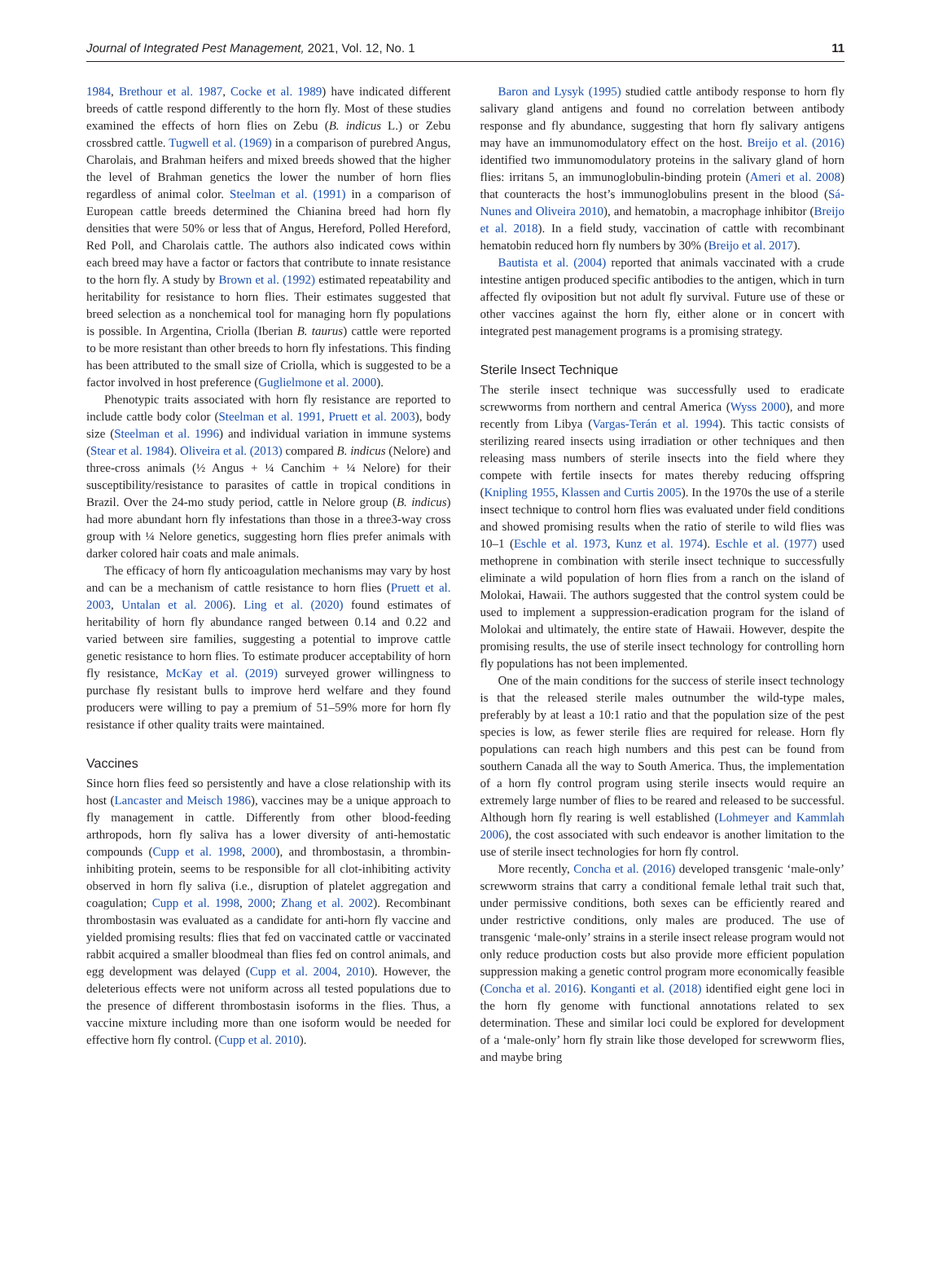Journal of Integrated Pest Management, 2021, Vol. 12, No. 1 11
1984, Brethour et al. 1987, Cocke et al. 1989) have indicated different breeds of cattle respond differently to the horn fly. Most of these studies examined the effects of horn flies on Zebu (B. indicus L.) or Zebu crossbred cattle. Tugwell et al. (1969) in a comparison of purebred Angus, Charolais, and Brahman heifers and mixed breeds showed that the higher the level of Brahman genetics the lower the number of horn flies regardless of animal color. Steelman et al. (1991) in a comparison of European cattle breeds determined the Chianina breed had horn fly densities that were 50% or less that of Angus, Hereford, Polled Hereford, Red Poll, and Charolais cattle. The authors also indicated cows within each breed may have a factor or factors that contribute to innate resistance to the horn fly. A study by Brown et al. (1992) estimated repeatability and heritability for resistance to horn flies. Their estimates suggested that breed selection as a nonchemical tool for managing horn fly populations is possible. In Argentina, Criolla (Iberian B. taurus) cattle were reported to be more resistant than other breeds to horn fly infestations. This finding has been attributed to the small size of Criolla, which is suggested to be a factor involved in host preference (Guglielmone et al. 2000).
Phenotypic traits associated with horn fly resistance are reported to include cattle body color (Steelman et al. 1991, Pruett et al. 2003), body size (Steelman et al. 1996) and individual variation in immune systems (Stear et al. 1984). Oliveira et al. (2013) compared B. indicus (Nelore) and three-cross animals (½ Angus + ¼ Canchim + ¼ Nelore) for their susceptibility/resistance to parasites of cattle in tropical conditions in Brazil. Over the 24-mo study period, cattle in Nelore group (B. indicus) had more abundant horn fly infestations than those in a three3-way cross group with ¼ Nelore genetics, suggesting horn flies prefer animals with darker colored hair coats and male animals.
The efficacy of horn fly anticoagulation mechanisms may vary by host and can be a mechanism of cattle resistance to horn flies (Pruett et al. 2003, Untalan et al. 2006). Ling et al. (2020) found estimates of heritability of horn fly abundance ranged between 0.14 and 0.22 and varied between sire families, suggesting a potential to improve cattle genetic resistance to horn flies. To estimate producer acceptability of horn fly resistance, McKay et al. (2019) surveyed grower willingness to purchase fly resistant bulls to improve herd welfare and they found producers were willing to pay a premium of 51–59% more for horn fly resistance if other quality traits were maintained.
Vaccines
Since horn flies feed so persistently and have a close relationship with its host (Lancaster and Meisch 1986), vaccines may be a unique approach to fly management in cattle. Differently from other blood-feeding arthropods, horn fly saliva has a lower diversity of anti-hemostatic compounds (Cupp et al. 1998, 2000), and thrombostasin, a thrombin-inhibiting protein, seems to be responsible for all clot-inhibiting activity observed in horn fly saliva (i.e., disruption of platelet aggregation and coagulation; Cupp et al. 1998, 2000; Zhang et al. 2002). Recombinant thrombostasin was evaluated as a candidate for anti-horn fly vaccine and yielded promising results: flies that fed on vaccinated cattle or vaccinated rabbit acquired a smaller bloodmeal than flies fed on control animals, and egg development was delayed (Cupp et al. 2004, 2010). However, the deleterious effects were not uniform across all tested populations due to the presence of different thrombostasin isoforms in the flies. Thus, a vaccine mixture including more than one isoform would be needed for effective horn fly control. (Cupp et al. 2010).
Baron and Lysyk (1995) studied cattle antibody response to horn fly salivary gland antigens and found no correlation between antibody response and fly abundance, suggesting that horn fly salivary antigens may have an immunomodulatory effect on the host. Breijo et al. (2016) identified two immunomodulatory proteins in the salivary gland of horn flies: irritans 5, an immunoglobulin-binding protein (Ameri et al. 2008) that counteracts the host’s immunoglobulins present in the blood (Sá-Nunes and Oliveira 2010), and hematobin, a macrophage inhibitor (Breijo et al. 2018). In a field study, vaccination of cattle with recombinant hematobin reduced horn fly numbers by 30% (Breijo et al. 2017).
Bautista et al. (2004) reported that animals vaccinated with a crude intestine antigen produced specific antibodies to the antigen, which in turn affected fly oviposition but not adult fly survival. Future use of these or other vaccines against the horn fly, either alone or in concert with integrated pest management programs is a promising strategy.
Sterile Insect Technique
The sterile insect technique was successfully used to eradicate screwworms from northern and central America (Wyss 2000), and more recently from Libya (Vargas-Terán et al. 1994). This tactic consists of sterilizing reared insects using irradiation or other techniques and then releasing mass numbers of sterile insects into the field where they compete with fertile insects for mates thereby reducing offspring (Knipling 1955, Klassen and Curtis 2005). In the 1970s the use of a sterile insect technique to control horn flies was evaluated under field conditions and showed promising results when the ratio of sterile to wild flies was 10–1 (Eschle et al. 1973, Kunz et al. 1974). Eschle et al. (1977) used methoprene in combination with sterile insect technique to successfully eliminate a wild population of horn flies from a ranch on the island of Molokai, Hawaii. The authors suggested that the control system could be used to implement a suppression-eradication program for the island of Molokai and ultimately, the entire state of Hawaii. However, despite the promising results, the use of sterile insect technology for controlling horn fly populations has not been implemented.
One of the main conditions for the success of sterile insect technology is that the released sterile males outnumber the wild-type males, preferably by at least a 10:1 ratio and that the population size of the pest species is low, as fewer sterile flies are required for release. Horn fly populations can reach high numbers and this pest can be found from southern Canada all the way to South America. Thus, the implementation of a horn fly control program using sterile insects would require an extremely large number of flies to be reared and released to be successful. Although horn fly rearing is well established (Lohmeyer and Kammlah 2006), the cost associated with such endeavor is another limitation to the use of sterile insect technologies for horn fly control.
More recently, Concha et al. (2016) developed transgenic ‘male-only’ screwworm strains that carry a conditional female lethal trait such that, under permissive conditions, both sexes can be efficiently reared and under restrictive conditions, only males are produced. The use of transgenic ‘male-only’ strains in a sterile insect release program would not only reduce production costs but also provide more efficient population suppression making a genetic control program more economically feasible (Concha et al. 2016). Konganti et al. (2018) identified eight gene loci in the horn fly genome with functional annotations related to sex determination. These and similar loci could be explored for development of a ‘male-only’ horn fly strain like those developed for screwworm flies, and maybe bring